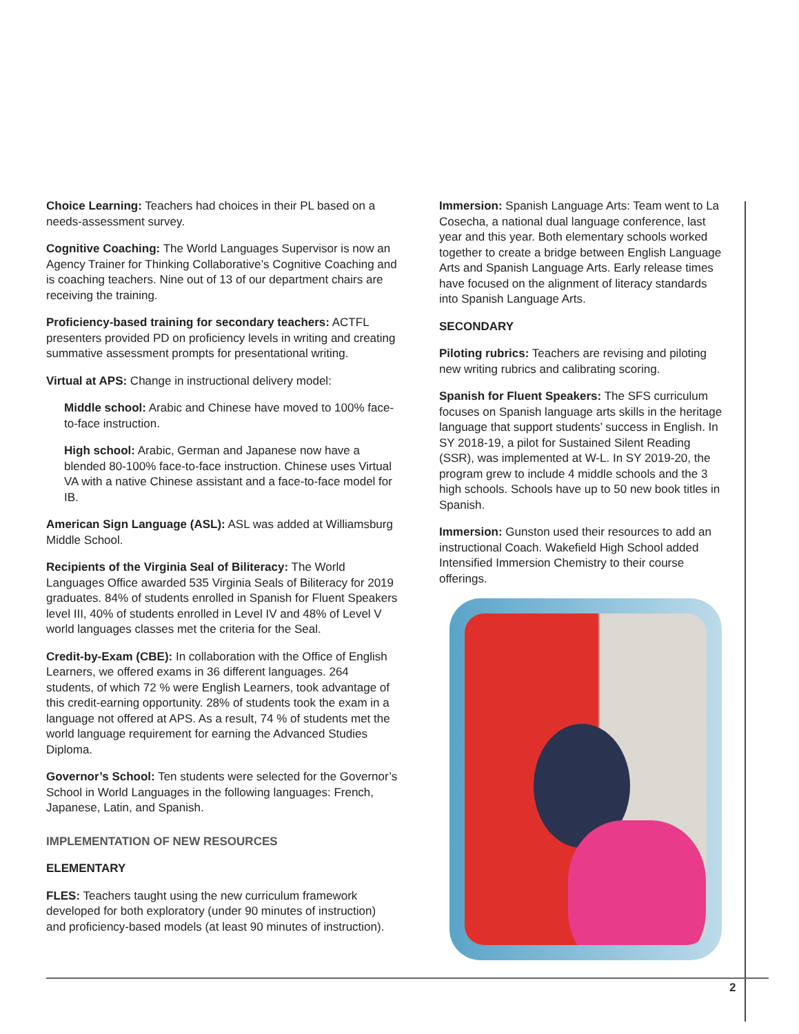Choice Learning: Teachers had choices in their PL based on a needs-assessment survey.
Cognitive Coaching: The World Languages Supervisor is now an Agency Trainer for Thinking Collaborative’s Cognitive Coaching and is coaching teachers. Nine out of 13 of our department chairs are receiving the training.
Proficiency-based training for secondary teachers: ACTFL presenters provided PD on proficiency levels in writing and creating summative assessment prompts for presentational writing.
Virtual at APS: Change in instructional delivery model:
Middle school: Arabic and Chinese have moved to 100% face-to-face instruction.
High school: Arabic, German and Japanese now have a blended 80-100% face-to-face instruction. Chinese uses Virtual VA with a native Chinese assistant and a face-to-face model for IB.
American Sign Language (ASL): ASL was added at Williamsburg Middle School.
Recipients of the Virginia Seal of Biliteracy: The World Languages Office awarded 535 Virginia Seals of Biliteracy for 2019 graduates. 84% of students enrolled in Spanish for Fluent Speakers level III, 40% of students enrolled in Level IV and 48% of Level V world languages classes met the criteria for the Seal.
Credit-by-Exam (CBE): In collaboration with the Office of English Learners, we offered exams in 36 different languages. 264 students, of which 72 % were English Learners, took advantage of this credit-earning opportunity. 28% of students took the exam in a language not offered at APS. As a result, 74 % of students met the world language requirement for earning the Advanced Studies Diploma.
Governor’s School: Ten students were selected for the Governor’s School in World Languages in the following languages: French, Japanese, Latin, and Spanish.
IMPLEMENTATION OF NEW RESOURCES
ELEMENTARY
FLES: Teachers taught using the new curriculum framework developed for both exploratory (under 90 minutes of instruction) and proficiency-based models (at least 90 minutes of instruction).
Immersion: Spanish Language Arts: Team went to La Cosecha, a national dual language conference, last year and this year. Both elementary schools worked together to create a bridge between English Language Arts and Spanish Language Arts. Early release times have focused on the alignment of literacy standards into Spanish Language Arts.
SECONDARY
Piloting rubrics: Teachers are revising and piloting new writing rubrics and calibrating scoring.
Spanish for Fluent Speakers: The SFS curriculum focuses on Spanish language arts skills in the heritage language that support students’ success in English. In SY 2018-19, a pilot for Sustained Silent Reading (SSR), was implemented at W-L. In SY 2019-20, the program grew to include 4 middle schools and the 3 high schools. Schools have up to 50 new book titles in Spanish.
Immersion: Gunston used their resources to add an instructional Coach. Wakefield High School added Intensified Immersion Chemistry to their course offerings.
2